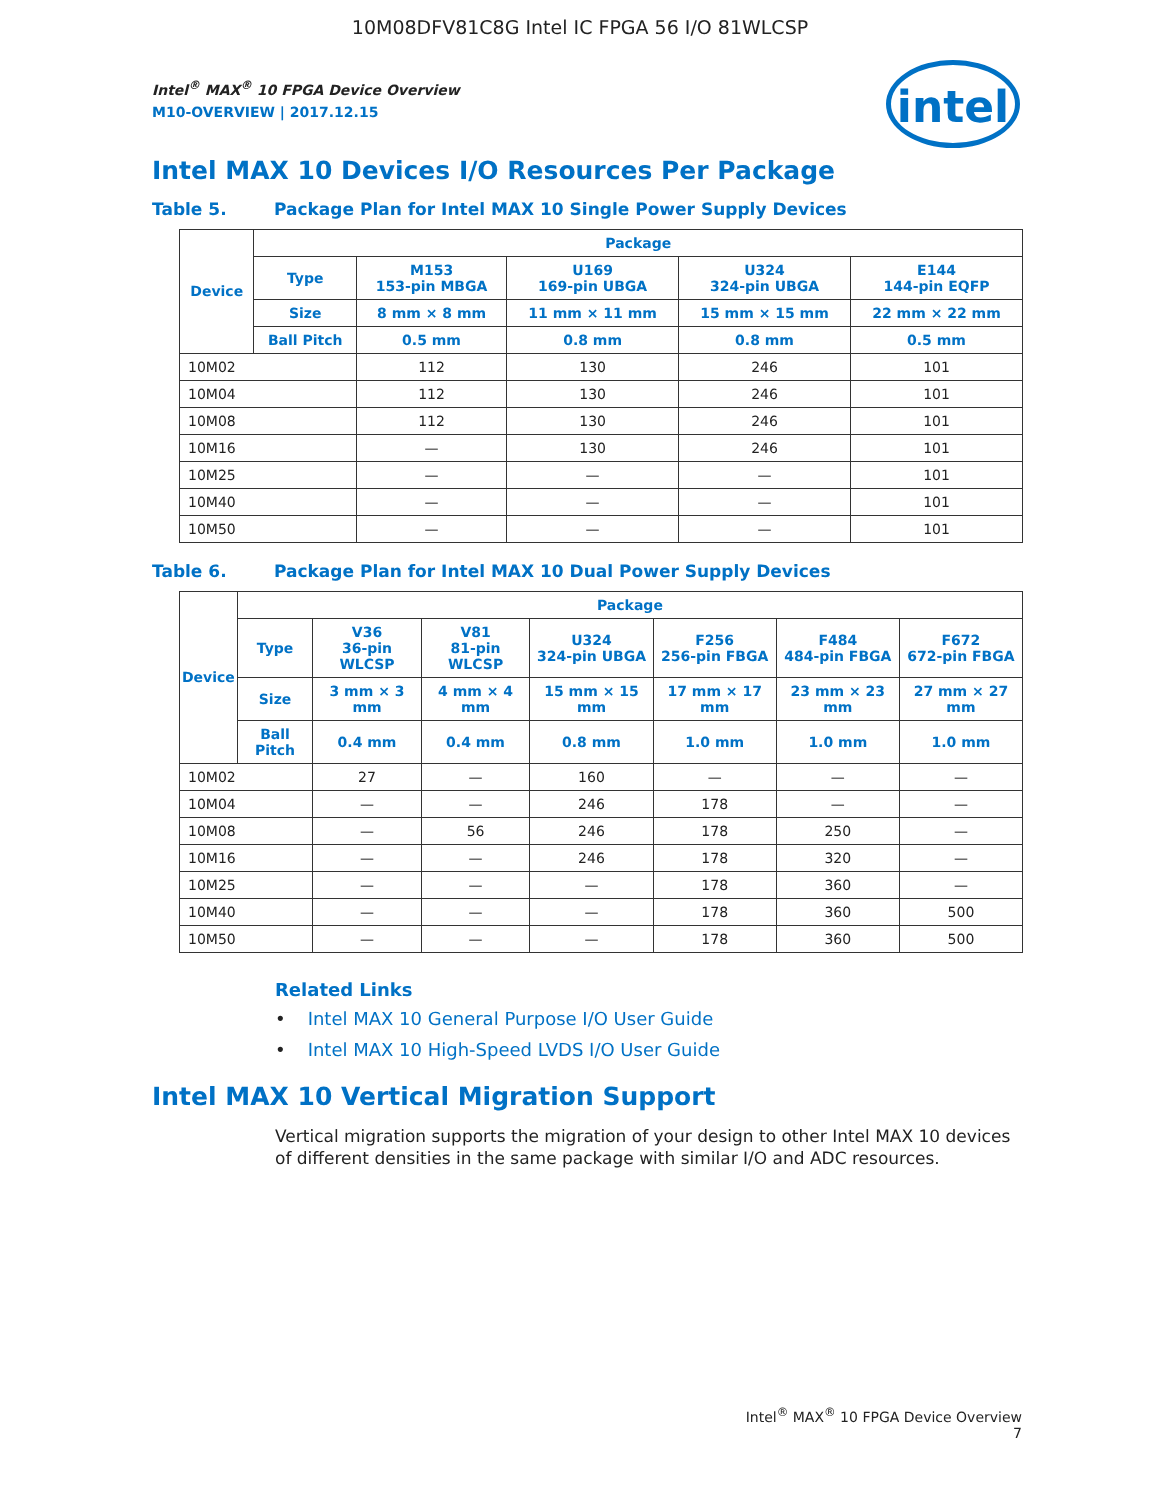10M08DFV81C8G Intel IC FPGA 56 I/O 81WLCSP
intel
Intel<sup>®</sup> MAX<sup>®</sup> 10 FPGA Device Overview
M10-OVERVIEW | 2017.12.15
Intel MAX 10 Devices I/O Resources Per Package
Table 5. Package Plan for Intel MAX 10 Single Power Supply Devices
| Device | Package | | | | |
| --- | --- | --- | --- | --- | --- |
| | Type | M153 153-pin MBGA | U169 169-pin UBGA | U324 324-pin UBGA | E144 144-pin EQFP |
| | Size | 8 mm × 8 mm | 11 mm × 11 mm | 15 mm × 15 mm | 22 mm × 22 mm |
| | Ball Pitch | 0.5 mm | 0.8 mm | 0.8 mm | 0.5 mm |
| 10M02 | | 112 | 130 | 246 | 101 |
| 10M04 | | 112 | 130 | 246 | 101 |
| 10M08 | | 112 | 130 | 246 | 101 |
| 10M16 | | — | 130 | 246 | 101 |
| 10M25 | | — | — | — | 101 |
| 10M40 | | — | — | — | 101 |
| 10M50 | | — | — | — | 101 |
Table 6. Package Plan for Intel MAX 10 Dual Power Supply Devices
| Device | Package | | | | | | |
| --- | --- | --- | --- | --- | --- | --- | --- |
| | Type | V36 36-pin WLCSP | V81 81-pin WLCSP | U324 324-pin UBGA | F256 256-pin FBGA | F484 484-pin FBGA | F672 672-pin FBGA |
| | Size | 3 mm × 3 mm | 4 mm × 4 mm | 15 mm × 15 mm | 17 mm × 17 mm | 23 mm × 23 mm | 27 mm × 27 mm |
| | Ball Pitch | 0.4 mm | 0.4 mm | 0.8 mm | 1.0 mm | 1.0 mm | 1.0 mm |
| 10M02 | | 27 | — | 160 | — | — | — |
| 10M04 | | — | — | 246 | 178 | — | — |
| 10M08 | | — | 56 | 246 | 178 | 250 | — |
| 10M16 | | — | — | 246 | 178 | 320 | — |
| 10M25 | | — | — | — | 178 | 360 | — |
| 10M40 | | — | — | — | 178 | 360 | 500 |
| 10M50 | | — | — | — | 178 | 360 | 500 |
Related Links
• Intel MAX 10 General Purpose I/O User Guide
• Intel MAX 10 High-Speed LVDS I/O User Guide
Intel MAX 10 Vertical Migration Support
Vertical migration supports the migration of your design to other Intel MAX 10 devices of different densities in the same package with similar I/O and ADC resources.
Intel<sup>®</sup> MAX<sup>®</sup> 10 FPGA Device Overview
7